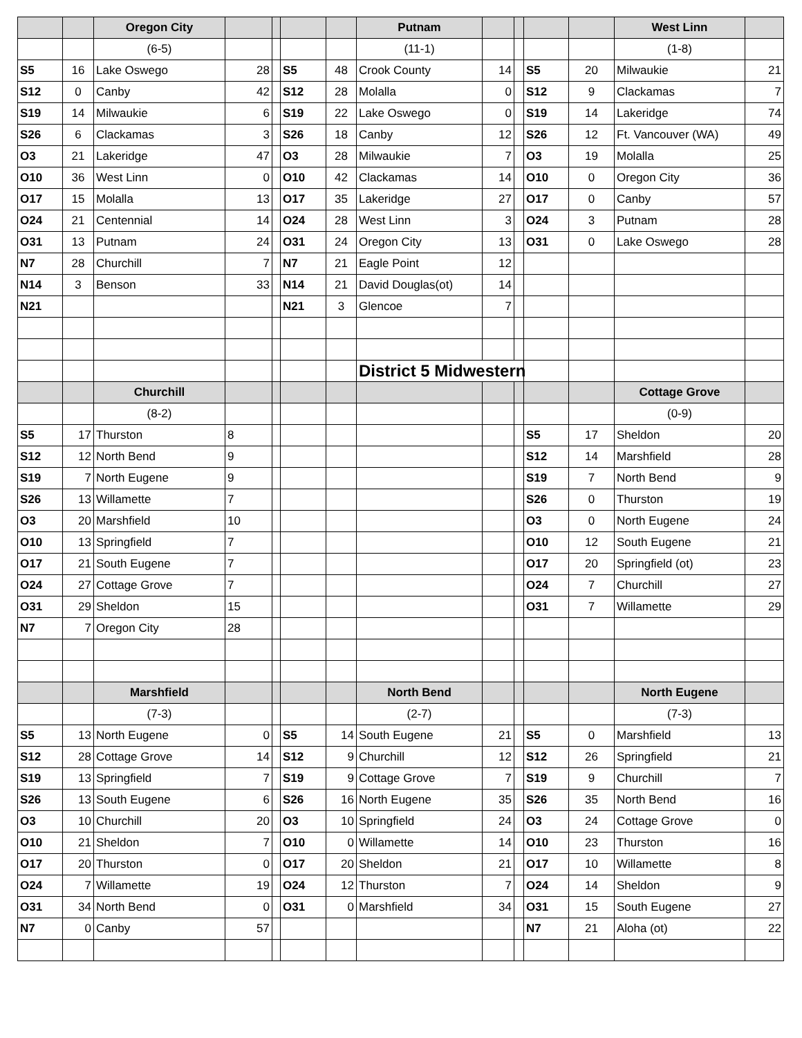| | | Oregon City | | | | | Putnam | | | | | West Linn | |
| | | (6-5) | | | | | (11-1) | | | | | (1-8) | |
| S5 | 16 | Lake Oswego | 28 | | S5 | 48 | Crook County | 14 | | S5 | 20 | Milwaukie | 21 |
| S12 | 0 | Canby | 42 | | S12 | 28 | Molalla | 0 | | S12 | 9 | Clackamas | 7 |
| S19 | 14 | Milwaukie | 6 | | S19 | 22 | Lake Oswego | 0 | | S19 | 14 | Lakeridge | 74 |
| S26 | 6 | Clackamas | 3 | | S26 | 18 | Canby | 12 | | S26 | 12 | Ft. Vancouver (WA) | 49 |
| O3 | 21 | Lakeridge | 47 | | O3 | 28 | Milwaukie | 7 | | O3 | 19 | Molalla | 25 |
| O10 | 36 | West Linn | 0 | | O10 | 42 | Clackamas | 14 | | O10 | 0 | Oregon City | 36 |
| O17 | 15 | Molalla | 13 | | O17 | 35 | Lakeridge | 27 | | O17 | 0 | Canby | 57 |
| O24 | 21 | Centennial | 14 | | O24 | 28 | West Linn | 3 | | O24 | 3 | Putnam | 28 |
| O31 | 13 | Putnam | 24 | | O31 | 24 | Oregon City | 13 | | O31 | 0 | Lake Oswego | 28 |
| N7 | 28 | Churchill | 7 | | N7 | 21 | Eagle Point | 12 | | | | | |
| N14 | 3 | Benson | 33 | | N14 | 21 | David Douglas(ot) | 14 | | | | | |
| N21 | | | | | N21 | 3 | Glencoe | 7 | | | | | |
| | | | | | | | District 5 Midwestern | | | | | | |
| | | Churchill | | | | | | | | | | Cottage Grove | |
| | | (8-2) | | | | | | | | | | (0-9) | |
| S5 | 17 | Thurston | 8 | | | | | | | S5 | 17 | Sheldon | 20 |
| S12 | 12 | North Bend | 9 | | | | | | | S12 | 14 | Marshfield | 28 |
| S19 | 7 | North Eugene | 9 | | | | | | | S19 | 7 | North Bend | 9 |
| S26 | 13 | Willamette | 7 | | | | | | | S26 | 0 | Thurston | 19 |
| O3 | 20 | Marshfield | 10 | | | | | | | O3 | 0 | North Eugene | 24 |
| O10 | 13 | Springfield | 7 | | | | | | | O10 | 12 | South Eugene | 21 |
| O17 | 21 | South Eugene | 7 | | | | | | | O17 | 20 | Springfield (ot) | 23 |
| O24 | 27 | Cottage Grove | 7 | | | | | | | O24 | 7 | Churchill | 27 |
| O31 | 29 | Sheldon | 15 | | | | | | | O31 | 7 | Willamette | 29 |
| N7 | 7 | Oregon City | 28 | | | | | | | | | | |
| | | Marshfield | | | | | North Bend | | | | | North Eugene | |
| | | (7-3) | | | | | (2-7) | | | | | (7-3) | |
| S5 | 13 | North Eugene | 0 | | S5 | 14 | South Eugene | 21 | | S5 | 0 | Marshfield | 13 |
| S12 | 28 | Cottage Grove | 14 | | S12 | 9 | Churchill | 12 | | S12 | 26 | Springfield | 21 |
| S19 | 13 | Springfield | 7 | | S19 | 9 | Cottage Grove | 7 | | S19 | 9 | Churchill | 7 |
| S26 | 13 | South Eugene | 6 | | S26 | 16 | North Eugene | 35 | | S26 | 35 | North Bend | 16 |
| O3 | 10 | Churchill | 20 | | O3 | 10 | Springfield | 24 | | O3 | 24 | Cottage Grove | 0 |
| O10 | 21 | Sheldon | 7 | | O10 | 0 | Willamette | 14 | | O10 | 23 | Thurston | 16 |
| O17 | 20 | Thurston | 0 | | O17 | 20 | Sheldon | 21 | | O17 | 10 | Willamette | 8 |
| O24 | 7 | Willamette | 19 | | O24 | 12 | Thurston | 7 | | O24 | 14 | Sheldon | 9 |
| O31 | 34 | North Bend | 0 | | O31 | 0 | Marshfield | 34 | | O31 | 15 | South Eugene | 27 |
| N7 | 0 | Canby | 57 | | | | | | | N7 | 21 | Aloha (ot) | 22 |